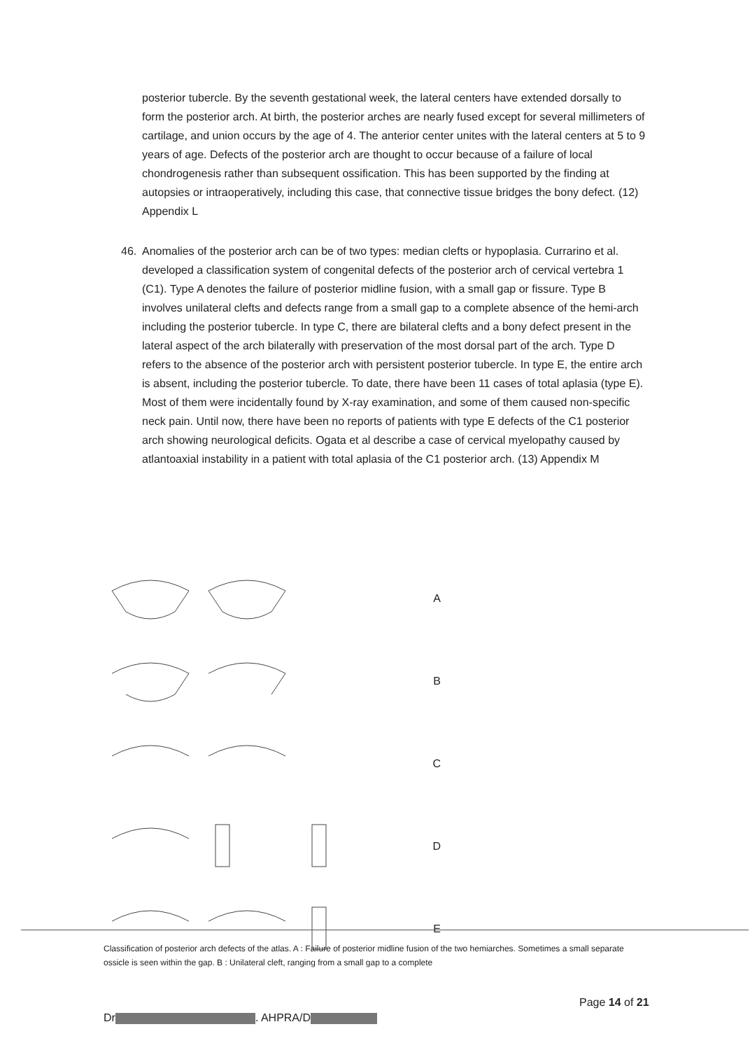posterior tubercle. By the seventh gestational week, the lateral centers have extended dorsally to form the posterior arch. At birth, the posterior arches are nearly fused except for several millimeters of cartilage, and union occurs by the age of 4. The anterior center unites with the lateral centers at 5 to 9 years of age. Defects of the posterior arch are thought to occur because of a failure of local chondrogenesis rather than subsequent ossification. This has been supported by the finding at autopsies or intraoperatively, including this case, that connective tissue bridges the bony defect. (12) Appendix L
46. Anomalies of the posterior arch can be of two types: median clefts or hypoplasia. Currarino et al. developed a classification system of congenital defects of the posterior arch of cervical vertebra 1 (C1). Type A denotes the failure of posterior midline fusion, with a small gap or fissure. Type B involves unilateral clefts and defects range from a small gap to a complete absence of the hemi-arch including the posterior tubercle. In type C, there are bilateral clefts and a bony defect present in the lateral aspect of the arch bilaterally with preservation of the most dorsal part of the arch. Type D refers to the absence of the posterior arch with persistent posterior tubercle. In type E, the entire arch is absent, including the posterior tubercle. To date, there have been 11 cases of total aplasia (type E). Most of them were incidentally found by X-ray examination, and some of them caused non-specific neck pain. Until now, there have been no reports of patients with type E defects of the C1 posterior arch showing neurological deficits. Ogata et al describe a case of cervical myelopathy caused by atlantoaxial instability in a patient with total aplasia of the C1 posterior arch. (13) Appendix M
A
B
C
D
E
Classification of posterior arch defects of the atlas. A : Failure of posterior midline fusion of the two hemiarches. Sometimes a small separate ossicle is seen within the gap. B : Unilateral cleft, ranging from a small gap to a complete
Page 14 of 21
Dr . AHPRA/D